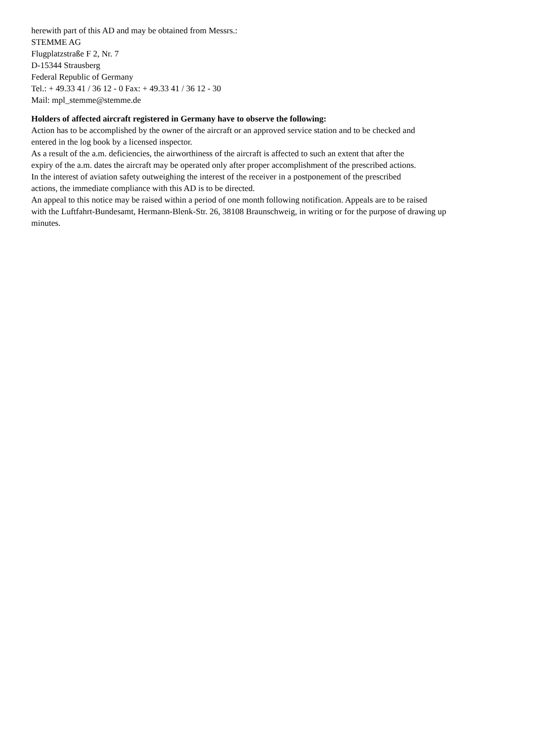herewith part of this AD and may be obtained from Messrs.:
STEMME AG
Flugplatzstraße F 2, Nr. 7
D-15344 Strausberg
Federal Republic of Germany
Tel.: + 49.33 41 / 36 12 - 0 Fax: + 49.33 41 / 36 12 - 30
Mail: mpl_stemme@stemme.de
Holders of affected aircraft registered in Germany have to observe the following:
Action has to be accomplished by the owner of the aircraft or an approved service station and to be checked and
entered in the log book by a licensed inspector.
As a result of the a.m. deficiencies, the airworthiness of the aircraft is affected to such an extent that after the
expiry of the a.m. dates the aircraft may be operated only after proper accomplishment of the prescribed actions.
In the interest of aviation safety outweighing the interest of the receiver in a postponement of the prescribed
actions, the immediate compliance with this AD is to be directed.
An appeal to this notice may be raised within a period of one month following notification. Appeals are to be raised
with the Luftfahrt-Bundesamt, Hermann-Blenk-Str. 26, 38108 Braunschweig, in writing or for the purpose of drawing up
minutes.